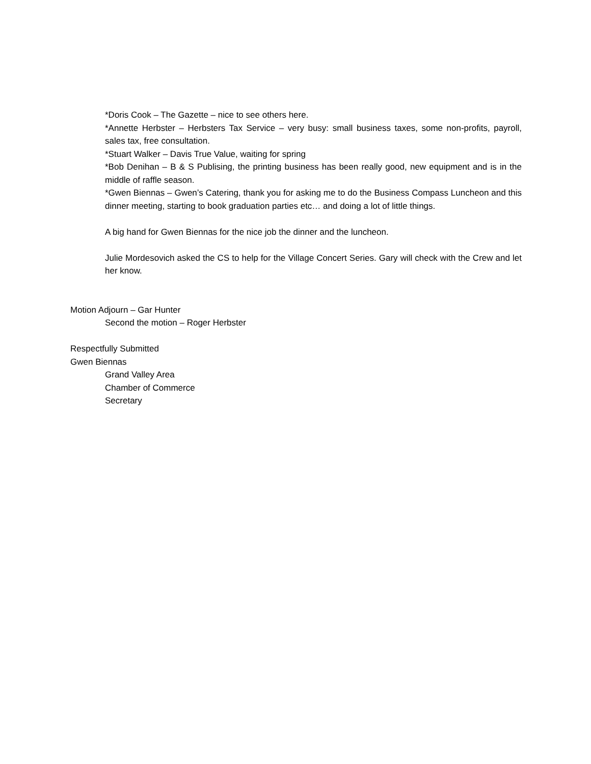*Doris Cook – The Gazette – nice to see others here.
*Annette Herbster – Herbsters Tax Service – very busy: small business taxes, some non-profits, payroll, sales tax, free consultation.
*Stuart Walker – Davis True Value, waiting for spring
*Bob Denihan – B & S Publising, the printing business has been really good, new equipment and is in the middle of raffle season.
*Gwen Biennas – Gwen’s Catering, thank you for asking me to do the Business Compass Luncheon and this dinner meeting, starting to book graduation parties etc… and doing a lot of little things.
A big hand for Gwen Biennas for the nice job the dinner and the luncheon.
Julie Mordesovich asked the CS to help for the Village Concert Series. Gary will check with the Crew and let her know.
Motion Adjourn – Gar Hunter
Second the motion – Roger Herbster
Respectfully Submitted
Gwen Biennas
Grand Valley Area
Chamber of Commerce
Secretary